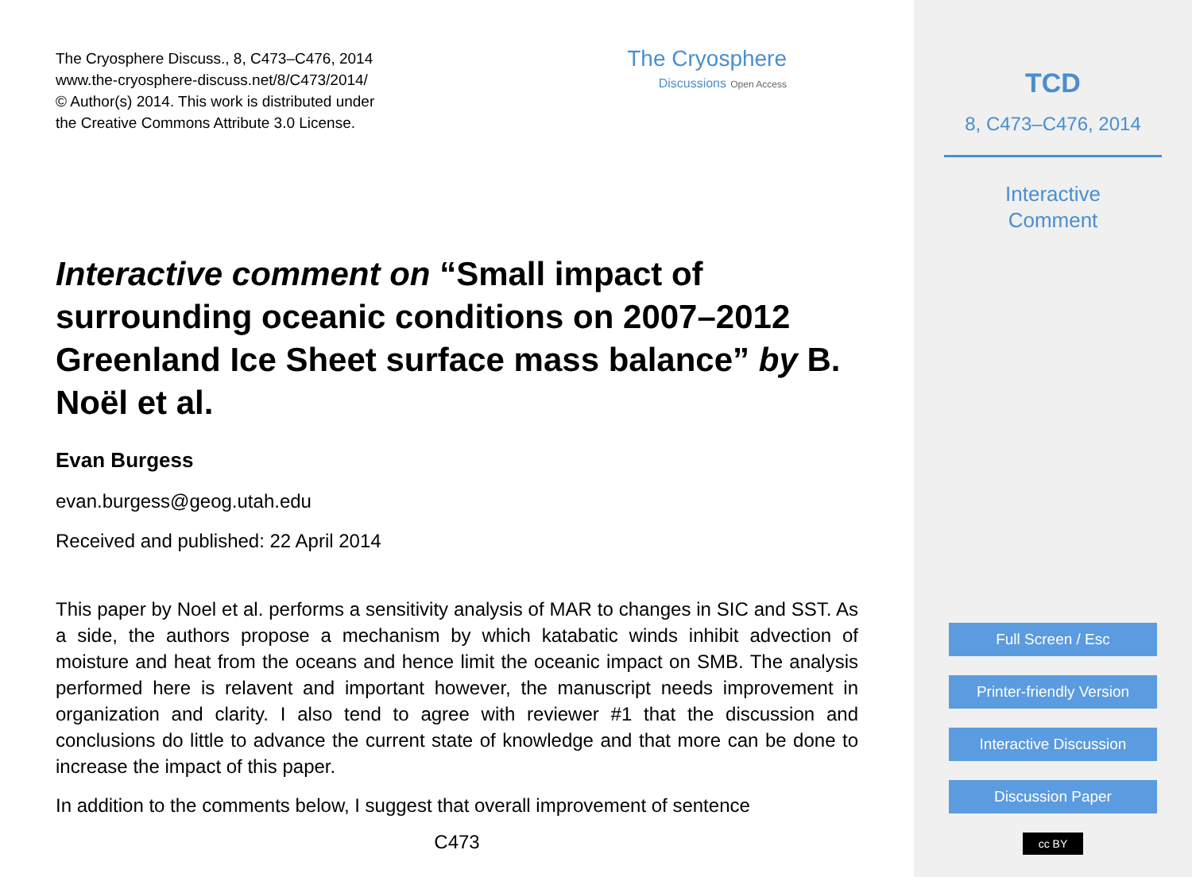The Cryosphere Discuss., 8, C473–C476, 2014
www.the-cryosphere-discuss.net/8/C473/2014/
© Author(s) 2014. This work is distributed under
the Creative Commons Attribute 3.0 License.
The Cryosphere
Discussions Open Access
Interactive comment on “Small impact of surrounding oceanic conditions on 2007–2012 Greenland Ice Sheet surface mass balance” by B. Noël et al.
Evan Burgess
evan.burgess@geog.utah.edu
Received and published: 22 April 2014
This paper by Noel et al. performs a sensitivity analysis of MAR to changes in SIC and SST. As a side, the authors propose a mechanism by which katabatic winds inhibit advection of moisture and heat from the oceans and hence limit the oceanic impact on SMB. The analysis performed here is relavent and important however, the manuscript needs improvement in organization and clarity. I also tend to agree with reviewer #1 that the discussion and conclusions do little to advance the current state of knowledge and that more can be done to increase the impact of this paper.
In addition to the comments below, I suggest that overall improvement of sentence
C473
TCD
8, C473–C476, 2014
Interactive
Comment
Full Screen / Esc
Printer-friendly Version
Interactive Discussion
Discussion Paper
cc BY